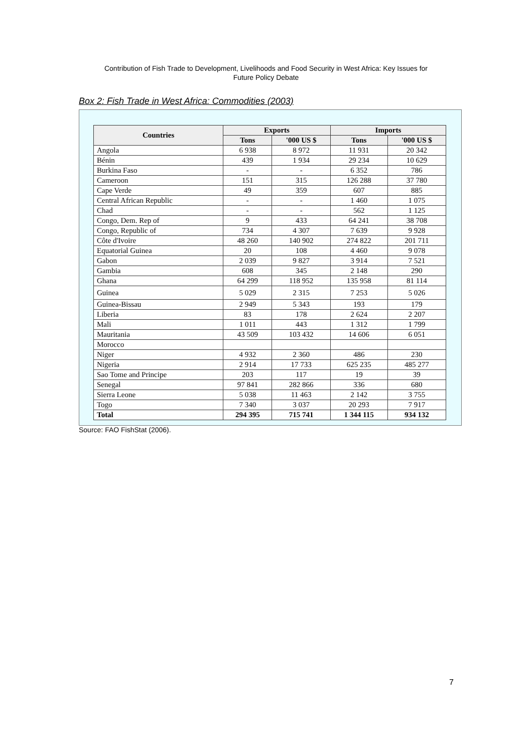Contribution of Fish Trade to Development, Livelihoods and Food Security in West Africa: Key Issues for
Future Policy Debate
Box 2: Fish Trade in West Africa: Commodities (2003)
| Countries | Exports | | Imports | |
| --- | --- | --- | --- | --- |
| | Tons | '000 US $ | Tons | '000 US $ |
| Angola | 6 938 | 8 972 | 11 931 | 20 342 |
| Bénin | 439 | 1 934 | 29 234 | 10 629 |
| Burkina Faso | - | - | 6 352 | 786 |
| Cameroon | 151 | 315 | 126 288 | 37 780 |
| Cape Verde | 49 | 359 | 607 | 885 |
| Central African Republic | - | - | 1 460 | 1 075 |
| Chad | - | - | 562 | 1 125 |
| Congo, Dem. Rep of | 9 | 433 | 64 241 | 38 708 |
| Congo, Republic of | 734 | 4 307 | 7 639 | 9 928 |
| Côte d'Ivoire | 48 260 | 140 902 | 274 822 | 201 711 |
| Equatorial Guinea | 20 | 108 | 4 460 | 9 078 |
| Gabon | 2 039 | 9 827 | 3 914 | 7 521 |
| Gambia | 608 | 345 | 2 148 | 290 |
| Ghana | 64 299 | 118 952 | 135 958 | 81 114 |
| Guinea | 5 029 | 2 315 | 7 253 | 5 026 |
| Guinea-Bissau | 2 949 | 5 343 | 193 | 179 |
| Liberia | 83 | 178 | 2 624 | 2 207 |
| Mali | 1 011 | 443 | 1 312 | 1 799 |
| Mauritania | 43 509 | 103 432 | 14 606 | 6 051 |
| Morocco | | | | |
| Niger | 4 932 | 2 360 | 486 | 230 |
| Nigeria | 2 914 | 17 733 | 625 235 | 485 277 |
| Sao Tome and Principe | 203 | 117 | 19 | 39 |
| Senegal | 97 841 | 282 866 | 336 | 680 |
| Sierra Leone | 5 038 | 11 463 | 2 142 | 3 755 |
| Togo | 7 340 | 3 037 | 20 293 | 7 917 |
| Total | 294 395 | 715 741 | 1 344 115 | 934 132 |
Source: FAO FishStat (2006).
7